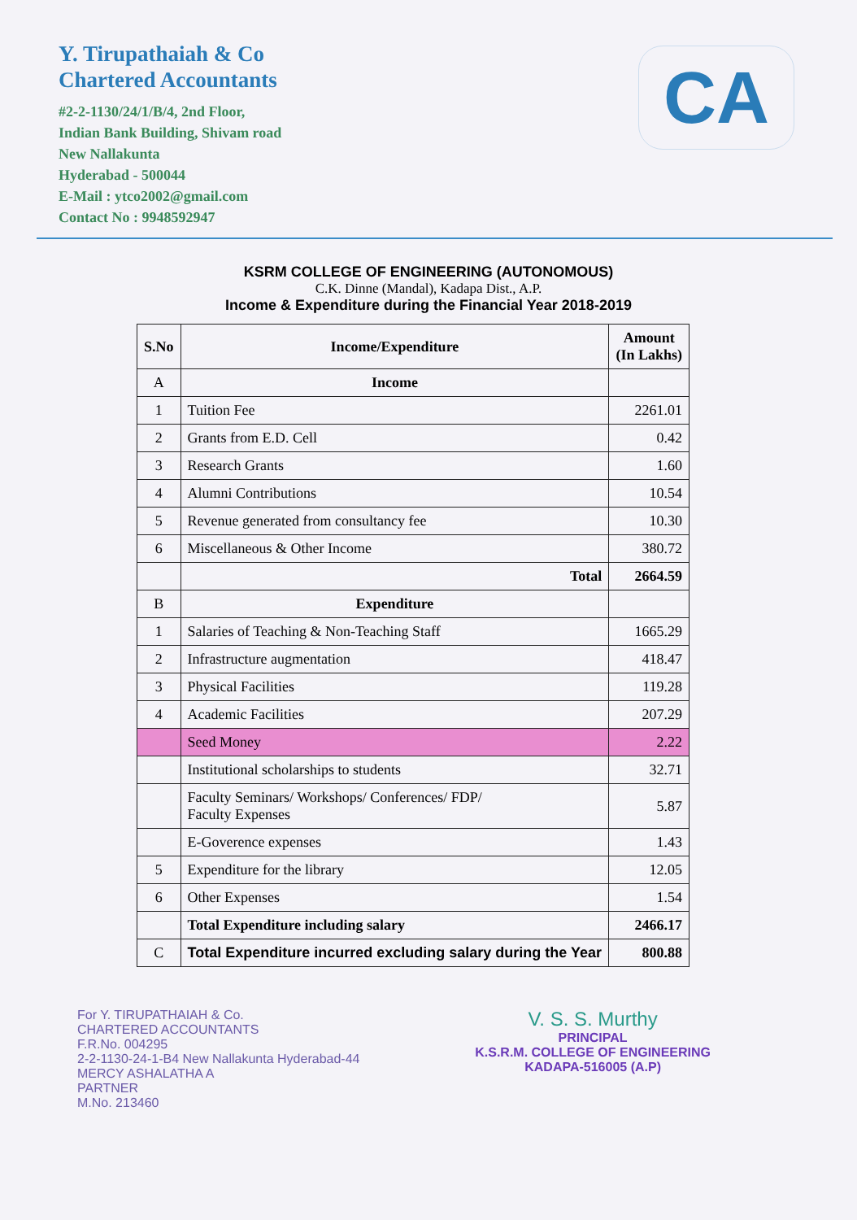Y. Tirupathaiah & Co
Chartered Accountants
#2-2-1130/24/1/B/4, 2nd Floor,
Indian Bank Building, Shivam road
New Nallakunta
Hyderabad - 500044
E-Mail : ytco2002@gmail.com
Contact No : 9948592947
CA
KSRM COLLEGE OF ENGINEERING (AUTONOMOUS)
C.K. Dinne (Mandal), Kadapa Dist., A.P.
Income & Expenditure during the Financial Year 2018-2019
| S.No | Income/Expenditure | Amount (In Lakhs) |
| --- | --- | --- |
| A | Income | |
| 1 | Tuition Fee | 2261.01 |
| 2 | Grants from E.D. Cell | 0.42 |
| 3 | Research Grants | 1.60 |
| 4 | Alumni Contributions | 10.54 |
| 5 | Revenue generated from consultancy fee | 10.30 |
| 6 | Miscellaneous & Other Income | 380.72 |
| | Total | 2664.59 |
| B | Expenditure | |
| 1 | Salaries of Teaching & Non-Teaching Staff | 1665.29 |
| 2 | Infrastructure augmentation | 418.47 |
| 3 | Physical Facilities | 119.28 |
| 4 | Academic Facilities | 207.29 |
| | Seed Money | 2.22 |
| | Institutional scholarships to students | 32.71 |
| | Faculty Seminars/ Workshops/ Conferences/ FDP/ Faculty Expenses | 5.87 |
| | E-Goverence expenses | 1.43 |
| 5 | Expenditure for the library | 12.05 |
| 6 | Other Expenses | 1.54 |
| | Total Expenditure including salary | 2466.17 |
| C | Total Expenditure incurred excluding salary during the Year | 800.88 |
For Y. TIRUPATHAIAH & Co.
CHARTERED ACCOUNTANTS
F.R.No. 004295
2-2-1130-24-1-B4 New Nallakunta Hyderabad-44
MERCY ASHALATHA A
PARTNER
M.No. 213460
V. S. S. Murthy
PRINCIPAL
K.S.R.M. COLLEGE OF ENGINEERING
KADAPA-516005 (A.P)